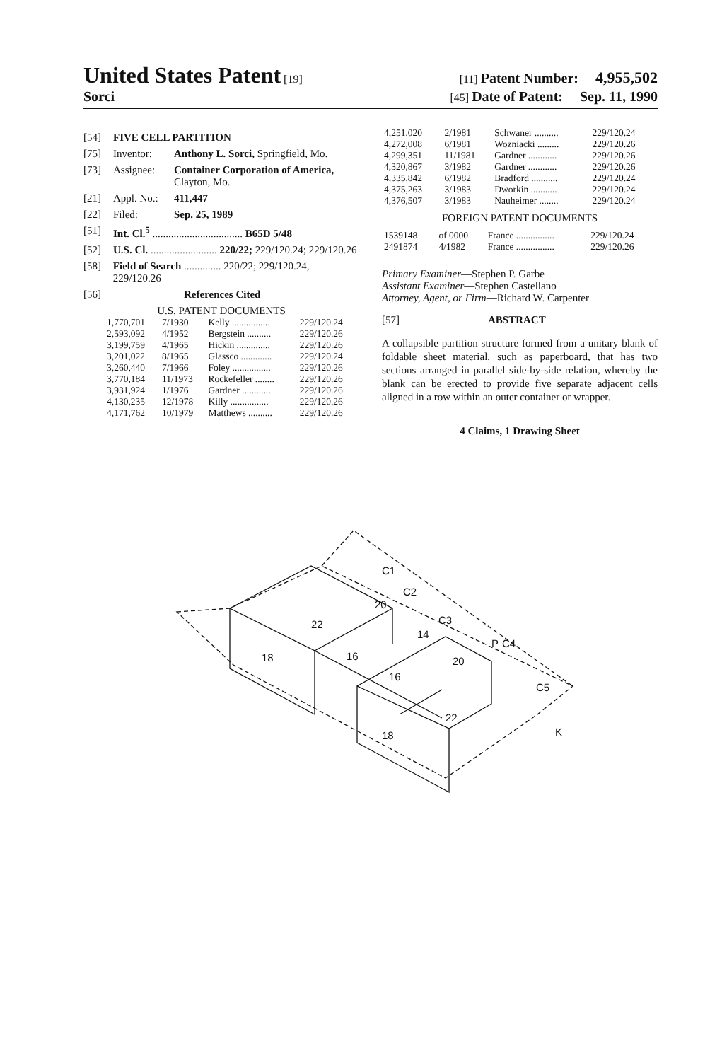United States Patent [19] [11] Patent Number: 4,955,502
Sorci [45] Date of Patent: Sep. 11, 1990
[54] FIVE CELL PARTITION
[75] Inventor: Anthony L. Sorci, Springfield, Mo.
[73] Assignee: Container Corporation of America,
Clayton, Mo.
[21] Appl. No.: 411,447
[22] Filed: Sep. 25, 1989
[51] Int. Cl.<sup>5</sup> .................................. B65D 5/48
[52] U.S. Cl. ......................... 220/22; 229/120.24; 229/120.26
[58] Field of Search .............. 220/22; 229/120.24, 229/120.26
[56] References Cited
U.S. PATENT DOCUMENTS
| 1,770,701 | 7/1930 | Kelly ................ | 229/120.24 |
| 2,593,092 | 4/1952 | Bergstein .......... | 229/120.26 |
| 3,199,759 | 4/1965 | Hickin .............. | 229/120.26 |
| 3,201,022 | 8/1965 | Glassco ............. | 229/120.24 |
| 3,260,440 | 7/1966 | Foley ................ | 229/120.26 |
| 3,770,184 | 11/1973 | Rockefeller ........ | 229/120.26 |
| 3,931,924 | 1/1976 | Gardner ............ | 229/120.26 |
| 4,130,235 | 12/1978 | Killy ................ | 229/120.26 |
| 4,171,762 | 10/1979 | Matthews .......... | 229/120.26 |
| 4,251,020 | 2/1981 | Schwaner .......... | 229/120.24 |
| 4,272,008 | 6/1981 | Wozniacki ......... | 229/120.26 |
| 4,299,351 | 11/1981 | Gardner ............ | 229/120.26 |
| 4,320,867 | 3/1982 | Gardner ............ | 229/120.26 |
| 4,335,842 | 6/1982 | Bradford ........... | 229/120.24 |
| 4,375,263 | 3/1983 | Dworkin ........... | 229/120.24 |
| 4,376,507 | 3/1983 | Nauheimer ........ | 229/120.24 |
FOREIGN PATENT DOCUMENTS
| 1539148 | of 0000 | France ................ | 229/120.24 |
| 2491874 | 4/1982 | France ................ | 229/120.26 |
Primary Examiner—Stephen P. Garbe
Assistant Examiner—Stephen Castellano
Attorney, Agent, or Firm—Richard W. Carpenter
[57] ABSTRACT
A collapsible partition structure formed from a unitary blank of foldable sheet material, such as paperboard, that has two sections arranged in parallel side-by-side relation, whereby the blank can be erected to provide five separate adjacent cells aligned in a row within an outer container or wrapper.
4 Claims, 1 Drawing Sheet
C1
C2
C3
P
C4
C5
K
22
20
14
18
16
16
20
22
18